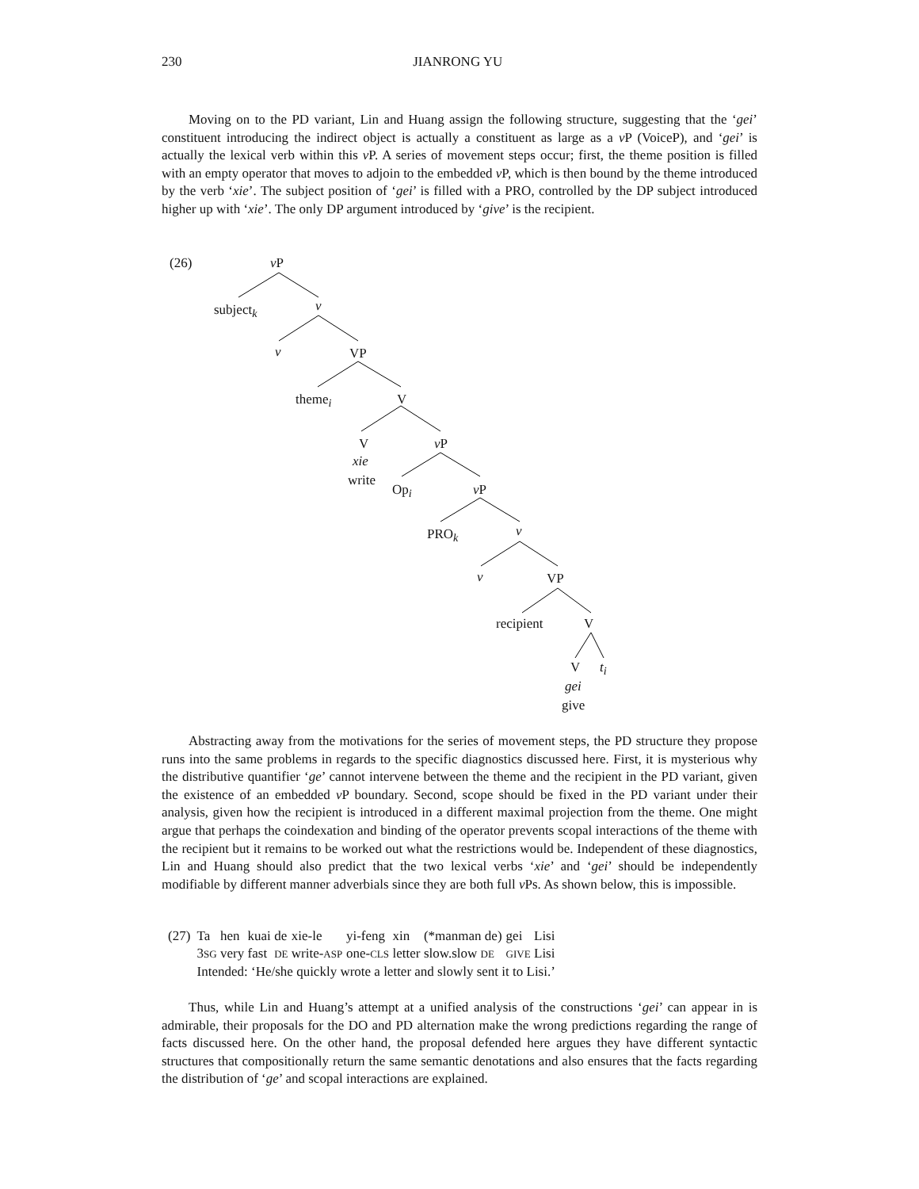230 JIANRONG YU
Moving on to the PD variant, Lin and Huang assign the following structure, suggesting that the ‘gei’ constituent introducing the indirect object is actually a constituent as large as a v P (VoiceP), and ‘gei’ is actually the lexical verb within this v P. A series of movement steps occur; first, the theme position is filled with an empty operator that moves to adjoin to the embedded v P, which is then bound by the theme introduced by the verb ‘xie’. The subject position of ‘gei’ is filled with a PRO, controlled by the DP subject introduced higher up with ‘xie’. The only DP argument introduced by ‘give’ is the recipient.
(26) v P
subject<sub>k</sub> v
v VP
theme<sub>i</sub> V
V
xie
write
v P
Op<sub>i</sub> v P
PRO<sub>k</sub> v
v VP
recipient V
V t<sub>i</sub>
gei
give
Abstracting away from the motivations for the series of movement steps, the PD structure they propose runs into the same problems in regards to the specific diagnostics discussed here. First, it is mysterious why the distributive quantifier ‘ge’ cannot intervene between the theme and the recipient in the PD variant, given the existence of an embedded v P boundary. Second, scope should be fixed in the PD variant under their analysis, given how the recipient is introduced in a different maximal projection from the theme. One might argue that perhaps the coindexation and binding of the operator prevents scopal interactions of the theme with the recipient but it remains to be worked out what the restrictions would be. Independent of these diagnostics, Lin and Huang should also predict that the two lexical verbs ‘xie’ and ‘gei’ should be independently modifiable by different manner adverbials since they are both full v Ps. As shown below, this is impossible.
| (27) | Ta 3 SG | hen very | kuai fast | de DE | xie-le write- ASP | yi-feng one- CLS | xin letter | (*manman de) slow.slow DE | gei GIVE | Lisi Lisi |
| | Intended: ‘He/she quickly wrote a letter and slowly sent it to Lisi.’ | | | | | | | | | |
Thus, while Lin and Huang’s attempt at a unified analysis of the constructions ‘gei’ can appear in is admirable, their proposals for the DO and PD alternation make the wrong predictions regarding the range of facts discussed here. On the other hand, the proposal defended here argues they have different syntactic structures that compositionally return the same semantic denotations and also ensures that the facts regarding the distribution of ‘ge’ and scopal interactions are explained.